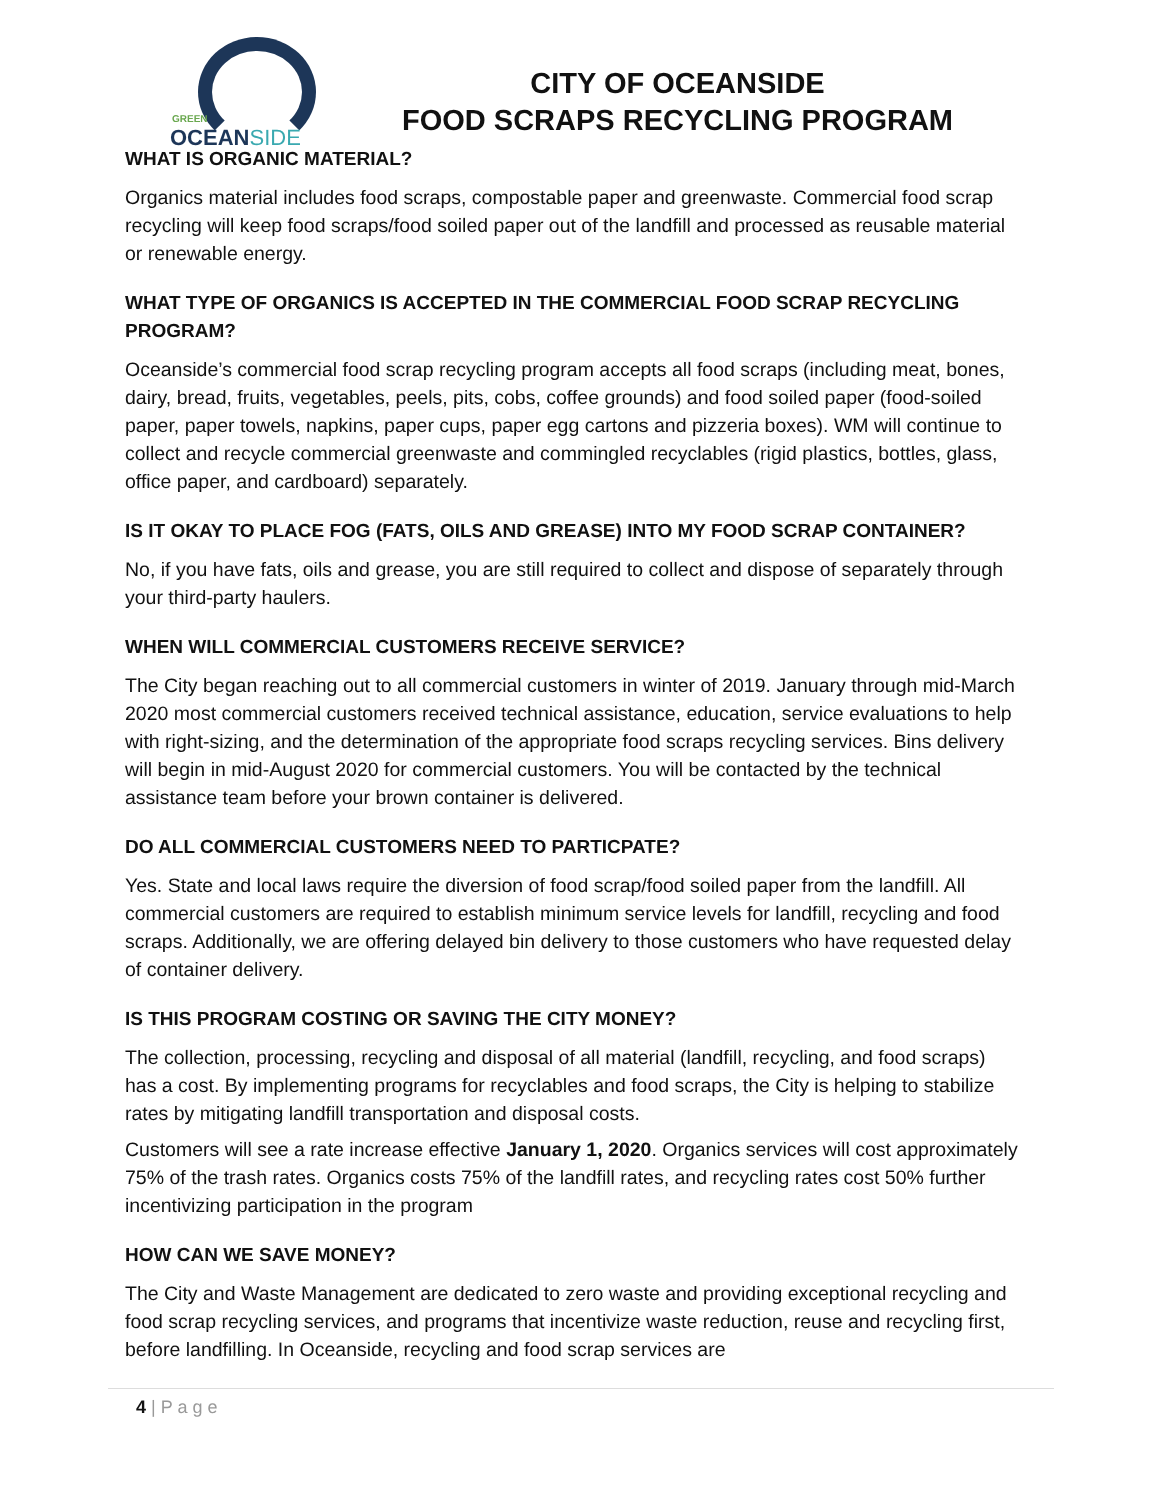GREEN
OCEANSIDE
CITY OF OCEANSIDE
FOOD SCRAPS RECYCLING PROGRAM
WHAT IS ORGANIC MATERIAL?
Organics material includes food scraps, compostable paper and greenwaste. Commercial food scrap recycling will keep food scraps/food soiled paper out of the landfill and processed as reusable material or renewable energy.
WHAT TYPE OF ORGANICS IS ACCEPTED IN THE COMMERCIAL FOOD SCRAP RECYCLING PROGRAM?
Oceanside’s commercial food scrap recycling program accepts all food scraps (including meat, bones, dairy, bread, fruits, vegetables, peels, pits, cobs, coffee grounds) and food soiled paper (food-soiled paper, paper towels, napkins, paper cups, paper egg cartons and pizzeria boxes). WM will continue to collect and recycle commercial greenwaste and commingled recyclables (rigid plastics, bottles, glass, office paper, and cardboard) separately.
IS IT OKAY TO PLACE FOG (FATS, OILS AND GREASE) INTO MY FOOD SCRAP CONTAINER?
No, if you have fats, oils and grease, you are still required to collect and dispose of separately through your third-party haulers.
WHEN WILL COMMERCIAL CUSTOMERS RECEIVE SERVICE?
The City began reaching out to all commercial customers in winter of 2019. January through mid-March 2020 most commercial customers received technical assistance, education, service evaluations to help with right-sizing, and the determination of the appropriate food scraps recycling services. Bins delivery will begin in mid-August 2020 for commercial customers. You will be contacted by the technical assistance team before your brown container is delivered.
DO ALL COMMERCIAL CUSTOMERS NEED TO PARTICPATE?
Yes. State and local laws require the diversion of food scrap/food soiled paper from the landfill. All commercial customers are required to establish minimum service levels for landfill, recycling and food scraps. Additionally, we are offering delayed bin delivery to those customers who have requested delay of container delivery.
IS THIS PROGRAM COSTING OR SAVING THE CITY MONEY?
The collection, processing, recycling and disposal of all material (landfill, recycling, and food scraps) has a cost. By implementing programs for recyclables and food scraps, the City is helping to stabilize rates by mitigating landfill transportation and disposal costs.
Customers will see a rate increase effective January 1, 2020. Organics services will cost approximately 75% of the trash rates. Organics costs 75% of the landfill rates, and recycling rates cost 50% further incentivizing participation in the program
HOW CAN WE SAVE MONEY?
The City and Waste Management are dedicated to zero waste and providing exceptional recycling and food scrap recycling services, and programs that incentivize waste reduction, reuse and recycling first, before landfilling. In Oceanside, recycling and food scrap services are
4 | P a g e